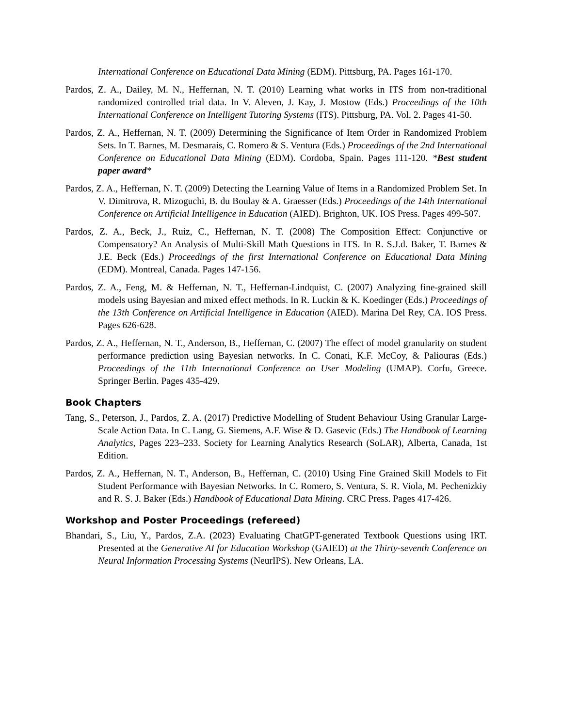International Conference on Educational Data Mining (EDM). Pittsburg, PA. Pages 161-170.
Pardos, Z. A., Dailey, M. N., Heffernan, N. T. (2010) Learning what works in ITS from non-traditional randomized controlled trial data. In V. Aleven, J. Kay, J. Mostow (Eds.) Proceedings of the 10th International Conference on Intelligent Tutoring Systems (ITS). Pittsburg, PA. Vol. 2. Pages 41-50.
Pardos, Z. A., Heffernan, N. T. (2009) Determining the Significance of Item Order in Randomized Problem Sets. In T. Barnes, M. Desmarais, C. Romero & S. Ventura (Eds.) Proceedings of the 2nd International Conference on Educational Data Mining (EDM). Cordoba, Spain. Pages 111-120. *Best student paper award*
Pardos, Z. A., Heffernan, N. T. (2009) Detecting the Learning Value of Items in a Randomized Problem Set. In V. Dimitrova, R. Mizoguchi, B. du Boulay & A. Graesser (Eds.) Proceedings of the 14th International Conference on Artificial Intelligence in Education (AIED). Brighton, UK. IOS Press. Pages 499-507.
Pardos, Z. A., Beck, J., Ruiz, C., Heffernan, N. T. (2008) The Composition Effect: Conjunctive or Compensatory? An Analysis of Multi-Skill Math Questions in ITS. In R. S.J.d. Baker, T. Barnes & J.E. Beck (Eds.) Proceedings of the first International Conference on Educational Data Mining (EDM). Montreal, Canada. Pages 147-156.
Pardos, Z. A., Feng, M. & Heffernan, N. T., Heffernan-Lindquist, C. (2007) Analyzing fine-grained skill models using Bayesian and mixed effect methods. In R. Luckin & K. Koedinger (Eds.) Proceedings of the 13th Conference on Artificial Intelligence in Education (AIED). Marina Del Rey, CA. IOS Press. Pages 626-628.
Pardos, Z. A., Heffernan, N. T., Anderson, B., Heffernan, C. (2007) The effect of model granularity on student performance prediction using Bayesian networks. In C. Conati, K.F. McCoy, & Paliouras (Eds.) Proceedings of the 11th International Conference on User Modeling (UMAP). Corfu, Greece. Springer Berlin. Pages 435-429.
Book Chapters
Tang, S., Peterson, J., Pardos, Z. A. (2017) Predictive Modelling of Student Behaviour Using Granular Large-Scale Action Data. In C. Lang, G. Siemens, A.F. Wise & D. Gasevic (Eds.) The Handbook of Learning Analytics, Pages 223–233. Society for Learning Analytics Research (SoLAR), Alberta, Canada, 1st Edition.
Pardos, Z. A., Heffernan, N. T., Anderson, B., Heffernan, C. (2010) Using Fine Grained Skill Models to Fit Student Performance with Bayesian Networks. In C. Romero, S. Ventura, S. R. Viola, M. Pechenizkiy and R. S. J. Baker (Eds.) Handbook of Educational Data Mining. CRC Press. Pages 417-426.
Workshop and Poster Proceedings (refereed)
Bhandari, S., Liu, Y., Pardos, Z.A. (2023) Evaluating ChatGPT-generated Textbook Questions using IRT. Presented at the Generative AI for Education Workshop (GAIED) at the Thirty-seventh Conference on Neural Information Processing Systems (NeurIPS). New Orleans, LA.